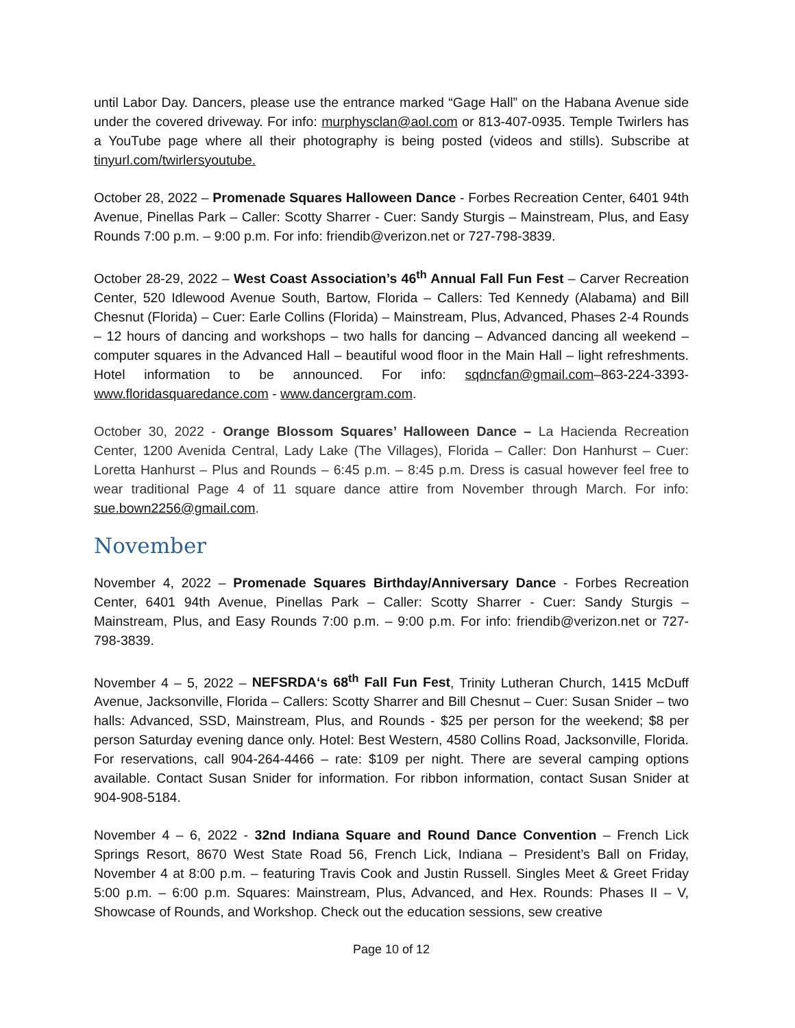until Labor Day. Dancers, please use the entrance marked “Gage Hall” on the Habana Avenue side under the covered driveway. For info: murphysclan@aol.com or 813-407-0935. Temple Twirlers has a YouTube page where all their photography is being posted (videos and stills). Subscribe at tinyurl.com/twirlersyoutube.
October 28, 2022 – Promenade Squares Halloween Dance - Forbes Recreation Center, 6401 94th Avenue, Pinellas Park – Caller: Scotty Sharrer - Cuer: Sandy Sturgis – Mainstream, Plus, and Easy Rounds 7:00 p.m. – 9:00 p.m. For info: friendib@verizon.net or 727-798-3839.
October 28-29, 2022 – West Coast Association’s 46<sup>th</sup> Annual Fall Fun Fest – Carver Recreation Center, 520 Idlewood Avenue South, Bartow, Florida – Callers: Ted Kennedy (Alabama) and Bill Chesnut (Florida) – Cuer: Earle Collins (Florida) – Mainstream, Plus, Advanced, Phases 2-4 Rounds – 12 hours of dancing and workshops – two halls for dancing – Advanced dancing all weekend – computer squares in the Advanced Hall – beautiful wood floor in the Main Hall – light refreshments. Hotel information to be announced. For info: sqdncfan@gmail.com–863-224-3393- www.floridasquaredance.com - www.dancergram.com.
October 30, 2022 - Orange Blossom Squares’ Halloween Dance – La Hacienda Recreation Center, 1200 Avenida Central, Lady Lake (The Villages), Florida – Caller: Don Hanhurst – Cuer: Loretta Hanhurst – Plus and Rounds – 6:45 p.m. – 8:45 p.m. Dress is casual however feel free to wear traditional Page 4 of 11 square dance attire from November through March. For info: sue.bown2256@gmail.com.
November
November 4, 2022 – Promenade Squares Birthday/Anniversary Dance - Forbes Recreation Center, 6401 94th Avenue, Pinellas Park – Caller: Scotty Sharrer - Cuer: Sandy Sturgis – Mainstream, Plus, and Easy Rounds 7:00 p.m. – 9:00 p.m. For info: friendib@verizon.net or 727-798-3839.
November 4 – 5, 2022 – NEFSRDA‘s 68<sup>th</sup> Fall Fun Fest, Trinity Lutheran Church, 1415 McDuff Avenue, Jacksonville, Florida – Callers: Scotty Sharrer and Bill Chesnut – Cuer: Susan Snider – two halls: Advanced, SSD, Mainstream, Plus, and Rounds - $25 per person for the weekend; $8 per person Saturday evening dance only. Hotel: Best Western, 4580 Collins Road, Jacksonville, Florida. For reservations, call 904-264-4466 – rate: $109 per night. There are several camping options available. Contact Susan Snider for information. For ribbon information, contact Susan Snider at 904-908-5184.
November 4 – 6, 2022 - 32nd Indiana Square and Round Dance Convention – French Lick Springs Resort, 8670 West State Road 56, French Lick, Indiana – President’s Ball on Friday, November 4 at 8:00 p.m. – featuring Travis Cook and Justin Russell. Singles Meet & Greet Friday 5:00 p.m. – 6:00 p.m. Squares: Mainstream, Plus, Advanced, and Hex. Rounds: Phases II – V, Showcase of Rounds, and Workshop. Check out the education sessions, sew creative
Page 10 of 12